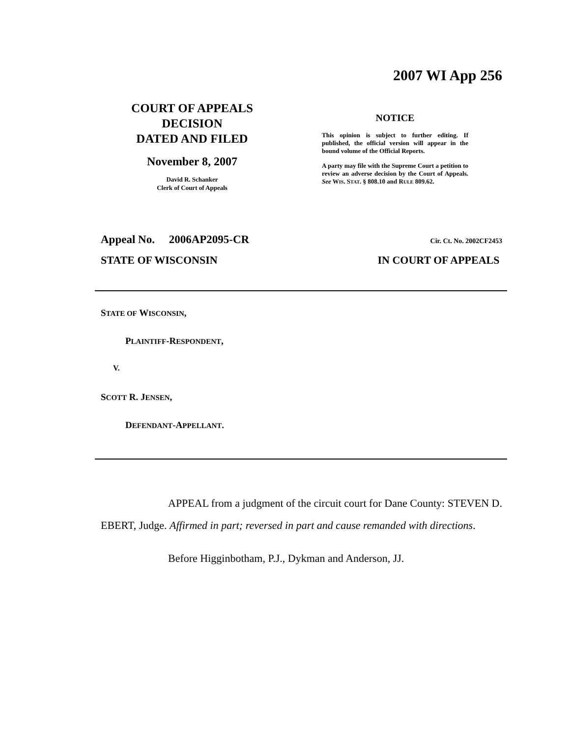2007 WI App 256
COURT OF APPEALS
DECISION
DATED AND FILED
November 8, 2007
David R. Schanker
Clerk of Court of Appeals
NOTICE
This opinion is subject to further editing. If published, the official version will appear in the bound volume of the Official Reports.
A party may file with the Supreme Court a petition to review an adverse decision by the Court of Appeals. See WIS. STAT. § 808.10 and RULE 809.62.
Appeal No. 2006AP2095-CR Cir. Ct. No. 2002CF2453
STATE OF WISCONSIN IN COURT OF APPEALS
STATE OF WISCONSIN,
PLAINTIFF-RESPONDENT,
V.
SCOTT R. JENSEN,
DEFENDANT-APPELLANT.
APPEAL from a judgment of the circuit court for Dane County: STEVEN D. EBERT, Judge. Affirmed in part; reversed in part and cause remanded with directions.
Before Higginbotham, P.J., Dykman and Anderson, JJ.